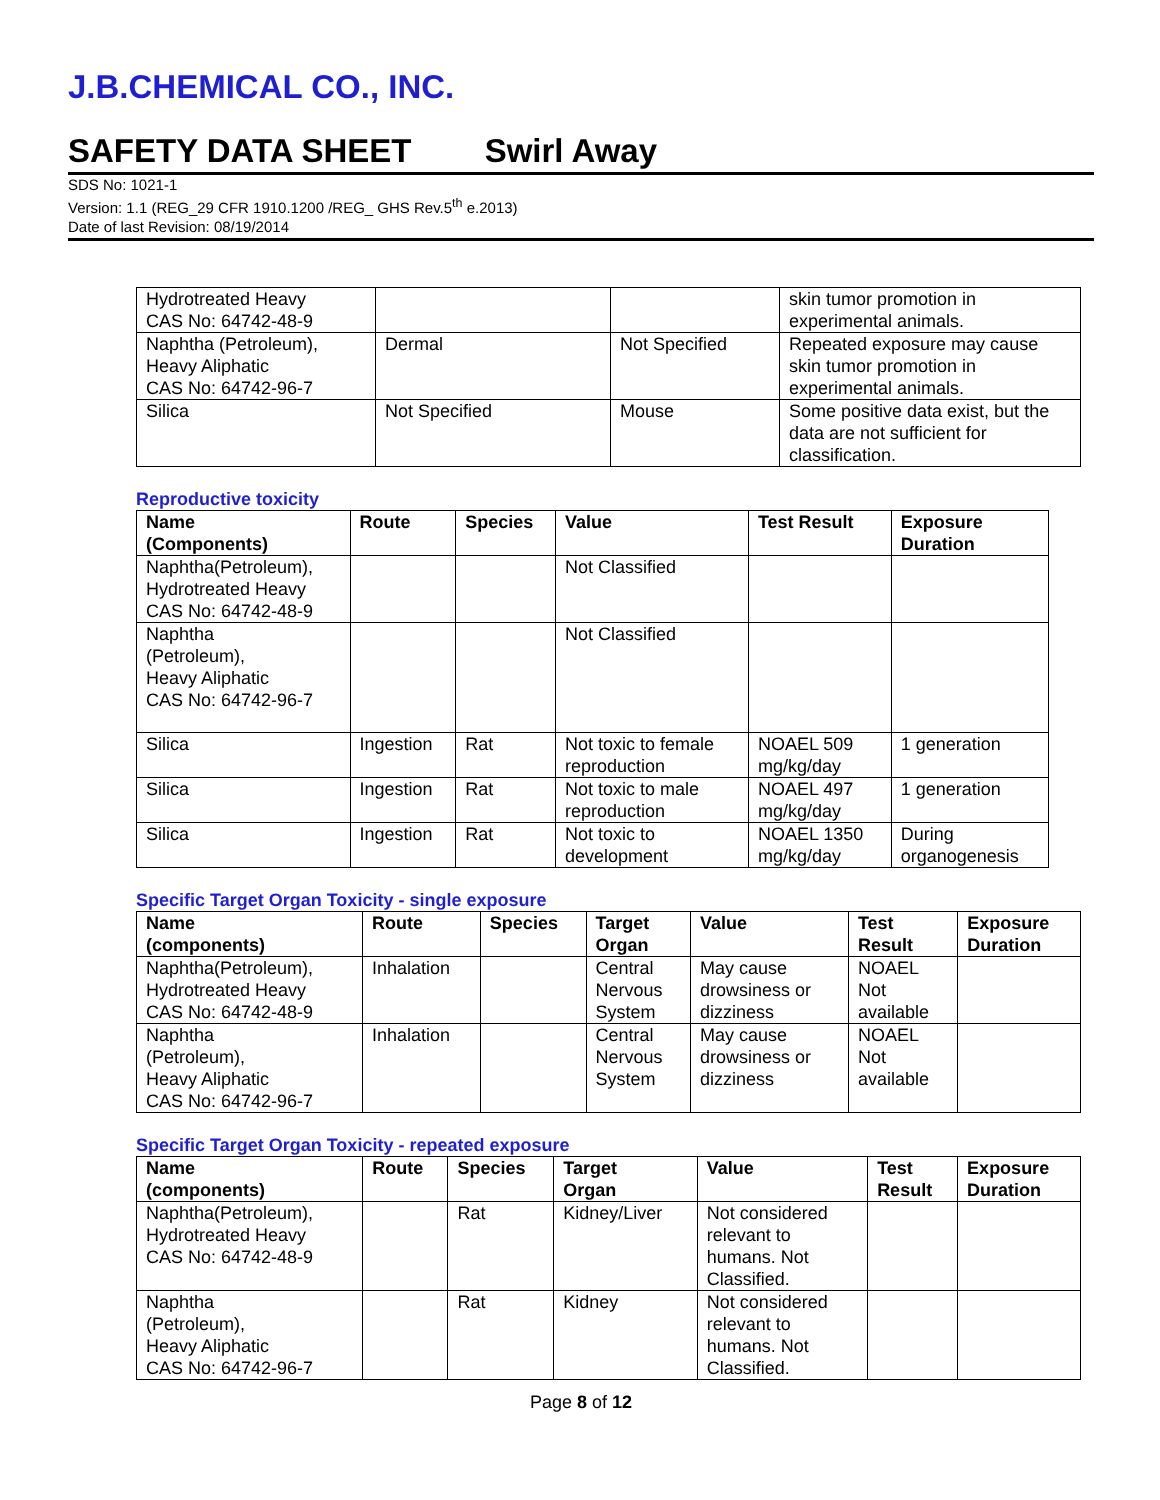J.B.CHEMICAL CO., INC.
SAFETY DATA SHEET Swirl Away
SDS No: 1021-1
Version: 1.1 (REG_29 CFR 1910.1200 /REG_ GHS Rev.5<sup>th</sup> e.2013)
Date of last Revision: 08/19/2014
| Hydrotreated Heavy CAS No: 64742-48-9 | | | skin tumor promotion in experimental animals. |
| Naphtha (Petroleum), Heavy Aliphatic CAS No: 64742-96-7 | Dermal | Not Specified | Repeated exposure may cause skin tumor promotion in experimental animals. |
| Silica | Not Specified | Mouse | Some positive data exist, but the data are not sufficient for classification. |
Reproductive toxicity
| Name (Components) | Route | Species | Value | Test Result | Exposure Duration |
| --- | --- | --- | --- | --- | --- |
| Naphtha(Petroleum), Hydrotreated Heavy CAS No: 64742-48-9 | | | Not Classified | | |
| Naphtha (Petroleum), Heavy Aliphatic CAS No: 64742-96-7 | | | Not Classified | | |
| Silica | Ingestion | Rat | Not toxic to female reproduction | NOAEL 509 mg/kg/day | 1 generation |
| Silica | Ingestion | Rat | Not toxic to male reproduction | NOAEL 497 mg/kg/day | 1 generation |
| Silica | Ingestion | Rat | Not toxic to development | NOAEL 1350 mg/kg/day | During organogenesis |
Specific Target Organ Toxicity - single exposure
| Name (components) | Route | Species | Target Organ | Value | Test Result | Exposure Duration |
| --- | --- | --- | --- | --- | --- | --- |
| Naphtha(Petroleum), Hydrotreated Heavy CAS No: 64742-48-9 | Inhalation | | Central Nervous System | May cause drowsiness or dizziness | NOAEL Not available | |
| Naphtha (Petroleum), Heavy Aliphatic CAS No: 64742-96-7 | Inhalation | | Central Nervous System | May cause drowsiness or dizziness | NOAEL Not available | |
Specific Target Organ Toxicity - repeated exposure
| Name (components) | Route | Species | Target Organ | Value | Test Result | Exposure Duration |
| --- | --- | --- | --- | --- | --- | --- |
| Naphtha(Petroleum), Hydrotreated Heavy CAS No: 64742-48-9 | | Rat | Kidney/Liver | Not considered relevant to humans. Not Classified. | | |
| Naphtha (Petroleum), Heavy Aliphatic CAS No: 64742-96-7 | | Rat | Kidney | Not considered relevant to humans. Not Classified. | | |
Page 8 of 12